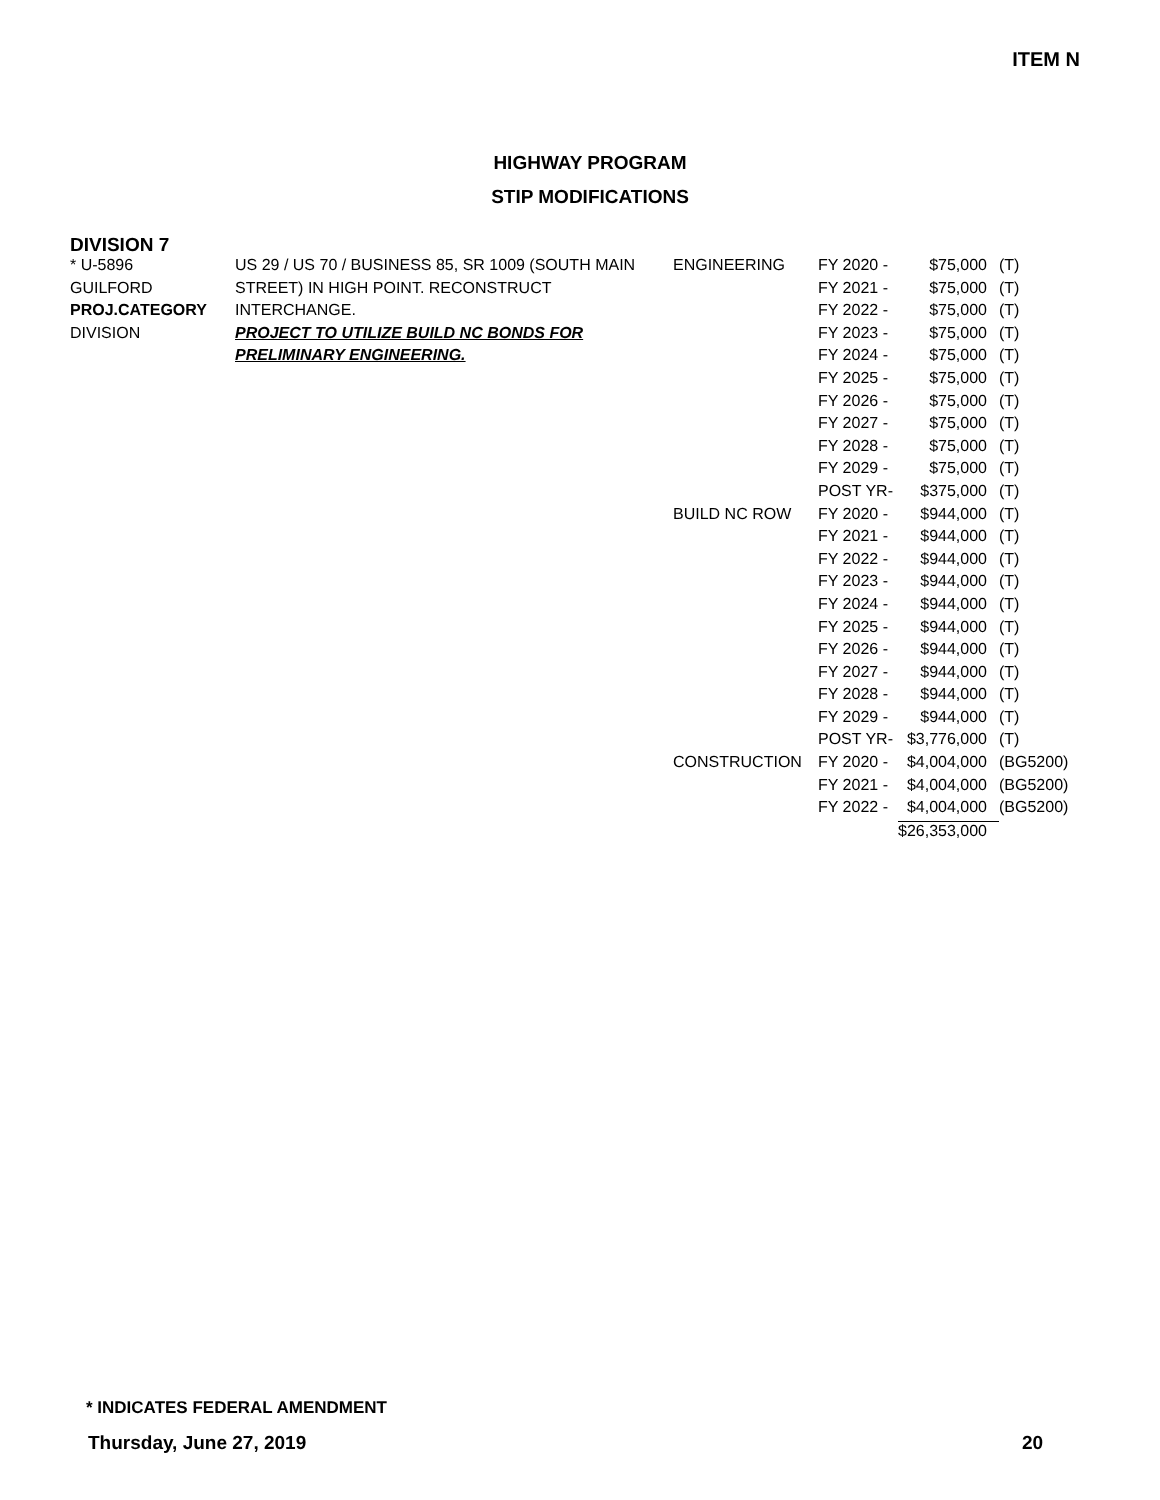ITEM N
HIGHWAY PROGRAM
STIP MODIFICATIONS
DIVISION 7
| * U-5896 | US 29 / US 70 / BUSINESS 85, SR 1009 (SOUTH MAIN | ENGINEERING | FY 2020 - | $75,000 | (T) |
| GUILFORD | STREET) IN HIGH POINT. RECONSTRUCT | | FY 2021 - | $75,000 | (T) |
| PROJ.CATEGORY | INTERCHANGE. | | FY 2022 - | $75,000 | (T) |
| DIVISION | PROJECT TO UTILIZE BUILD NC BONDS FOR | | FY 2023 - | $75,000 | (T) |
| | PRELIMINARY ENGINEERING. | | FY 2024 - | $75,000 | (T) |
| | | | FY 2025 - | $75,000 | (T) |
| | | | FY 2026 - | $75,000 | (T) |
| | | | FY 2027 - | $75,000 | (T) |
| | | | FY 2028 - | $75,000 | (T) |
| | | | FY 2029 - | $75,000 | (T) |
| | | | POST YR- | $375,000 | (T) |
| | | BUILD NC ROW | FY 2020 - | $944,000 | (T) |
| | | | FY 2021 - | $944,000 | (T) |
| | | | FY 2022 - | $944,000 | (T) |
| | | | FY 2023 - | $944,000 | (T) |
| | | | FY 2024 - | $944,000 | (T) |
| | | | FY 2025 - | $944,000 | (T) |
| | | | FY 2026 - | $944,000 | (T) |
| | | | FY 2027 - | $944,000 | (T) |
| | | | FY 2028 - | $944,000 | (T) |
| | | | FY 2029 - | $944,000 | (T) |
| | | | POST YR- | $3,776,000 | (T) |
| | | CONSTRUCTION | FY 2020 - | $4,004,000 | (BG5200) |
| | | | FY 2021 - | $4,004,000 | (BG5200) |
| | | | FY 2022 - | $4,004,000 | (BG5200) |
| | | | | $26,353,000 | |
* INDICATES FEDERAL AMENDMENT
Thursday, June 27, 2019 20